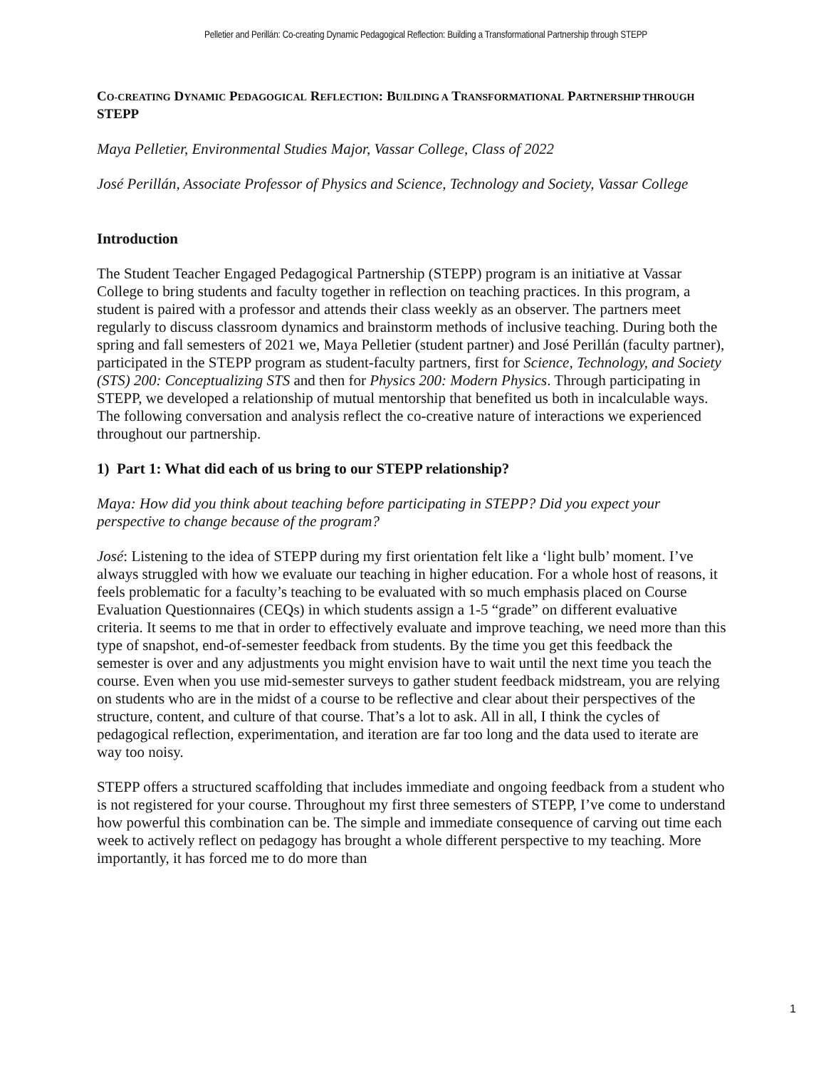Pelletier and Perillán: Co-creating Dynamic Pedagogical Reflection: Building a Transformational Partnership through STEPP
CO-CREATING DYNAMIC PEDAGOGICAL REFLECTION: BUILDING A TRANSFORMATIONAL PARTNERSHIP THROUGH STEPP
Maya Pelletier, Environmental Studies Major, Vassar College, Class of 2022
José Perillán, Associate Professor of Physics and Science, Technology and Society, Vassar College
Introduction
The Student Teacher Engaged Pedagogical Partnership (STEPP) program is an initiative at Vassar College to bring students and faculty together in reflection on teaching practices. In this program, a student is paired with a professor and attends their class weekly as an observer. The partners meet regularly to discuss classroom dynamics and brainstorm methods of inclusive teaching. During both the spring and fall semesters of 2021 we, Maya Pelletier (student partner) and José Perillán (faculty partner), participated in the STEPP program as student-faculty partners, first for Science, Technology, and Society (STS) 200: Conceptualizing STS and then for Physics 200: Modern Physics. Through participating in STEPP, we developed a relationship of mutual mentorship that benefited us both in incalculable ways. The following conversation and analysis reflect the co-creative nature of interactions we experienced throughout our partnership.
1) Part 1: What did each of us bring to our STEPP relationship?
Maya: How did you think about teaching before participating in STEPP? Did you expect your perspective to change because of the program?
José: Listening to the idea of STEPP during my first orientation felt like a ‘light bulb’ moment. I’ve always struggled with how we evaluate our teaching in higher education. For a whole host of reasons, it feels problematic for a faculty’s teaching to be evaluated with so much emphasis placed on Course Evaluation Questionnaires (CEQs) in which students assign a 1-5 “grade” on different evaluative criteria. It seems to me that in order to effectively evaluate and improve teaching, we need more than this type of snapshot, end-of-semester feedback from students. By the time you get this feedback the semester is over and any adjustments you might envision have to wait until the next time you teach the course. Even when you use mid-semester surveys to gather student feedback midstream, you are relying on students who are in the midst of a course to be reflective and clear about their perspectives of the structure, content, and culture of that course. That’s a lot to ask. All in all, I think the cycles of pedagogical reflection, experimentation, and iteration are far too long and the data used to iterate are way too noisy.
STEPP offers a structured scaffolding that includes immediate and ongoing feedback from a student who is not registered for your course. Throughout my first three semesters of STEPP, I’ve come to understand how powerful this combination can be. The simple and immediate consequence of carving out time each week to actively reflect on pedagogy has brought a whole different perspective to my teaching. More importantly, it has forced me to do more than
1